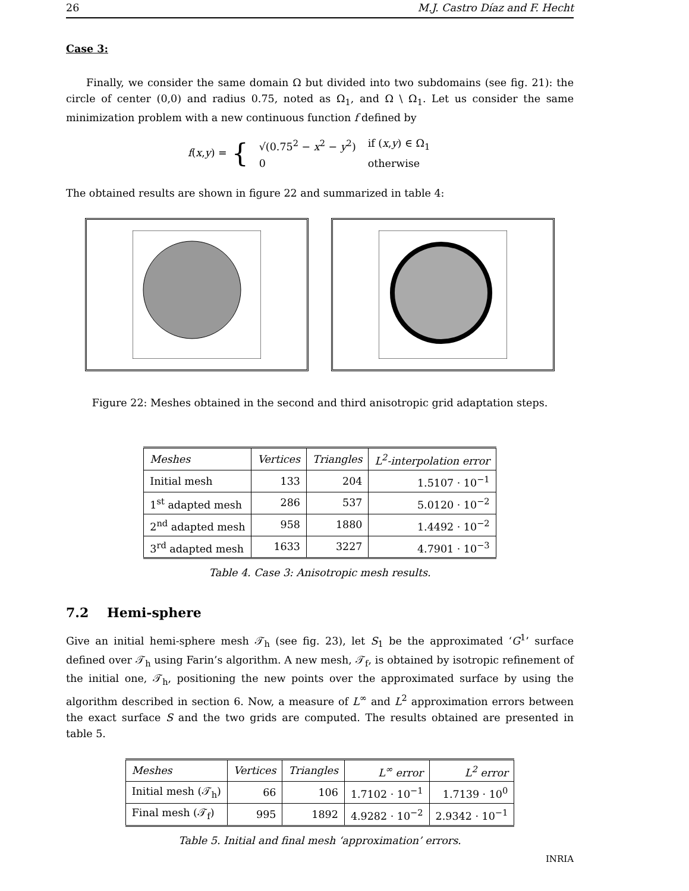26 M.J. Castro Díaz and F. Hecht
Case 3:
Finally, we consider the same domain Ω but divided into two subdomains (see fig. 21): the circle of center (0,0) and radius 0.75, noted as Ω<sub>1</sub>, and Ω \ Ω<sub>1</sub>. Let us consider the same minimization problem with a new continuous function f defined by
f(x,y) = {
| √(0.75<sup>2</sup> − x<sup>2</sup> − y<sup>2</sup>) | if ( x , y ) ∈ Ω<sub>1</sub> |
| 0 | otherwise |
The obtained results are shown in figure 22 and summarized in table 4:
Figure 22: Meshes obtained in the second and third anisotropic grid adaptation steps.
| Meshes | Vertices | Triangles | L<sup>2</sup>-interpolation error |
| --- | --- | --- | --- |
| Initial mesh | 133 | 204 | 1.5107 · 10<sup>−1</sup> |
| 1<sup>st</sup> adapted mesh | 286 | 537 | 5.0120 · 10<sup>−2</sup> |
| 2<sup>nd</sup> adapted mesh | 958 | 1880 | 1.4492 · 10<sup>−2</sup> |
| 3<sup>rd</sup> adapted mesh | 1633 | 3227 | 4.7901 · 10<sup>−3</sup> |
Table 4. Case 3: Anisotropic mesh results.
7.2 Hemi-sphere
Give an initial hemi-sphere mesh 𝒯<sub>h</sub> (see fig. 23), let S<sub>1</sub> be the approximated ‘G<sup>1</sup>’ surface defined over 𝒯<sub>h</sub> using Farin’s algorithm. A new mesh, 𝒯<sub>f</sub>, is obtained by isotropic refinement of the initial one, 𝒯<sub>h</sub>, positioning the new points over the approximated surface by using the algorithm described in section 6. Now, a measure of L<sup>∞</sup> and L<sup>2</sup> approximation errors between the exact surface S and the two grids are computed. The results obtained are presented in table 5.
| Meshes | Vertices | Triangles | L<sup>∞</sup> error | L<sup>2</sup> error |
| --- | --- | --- | --- | --- |
| Initial mesh (𝒯<sub>h</sub>) | 66 | 106 | 1.7102 · 10<sup>−1</sup> | 1.7139 · 10<sup>0</sup> |
| Final mesh (𝒯<sub>f</sub>) | 995 | 1892 | 4.9282 · 10<sup>−2</sup> | 2.9342 · 10<sup>−1</sup> |
Table 5. Initial and final mesh ‘approximation’ errors.
INRIA